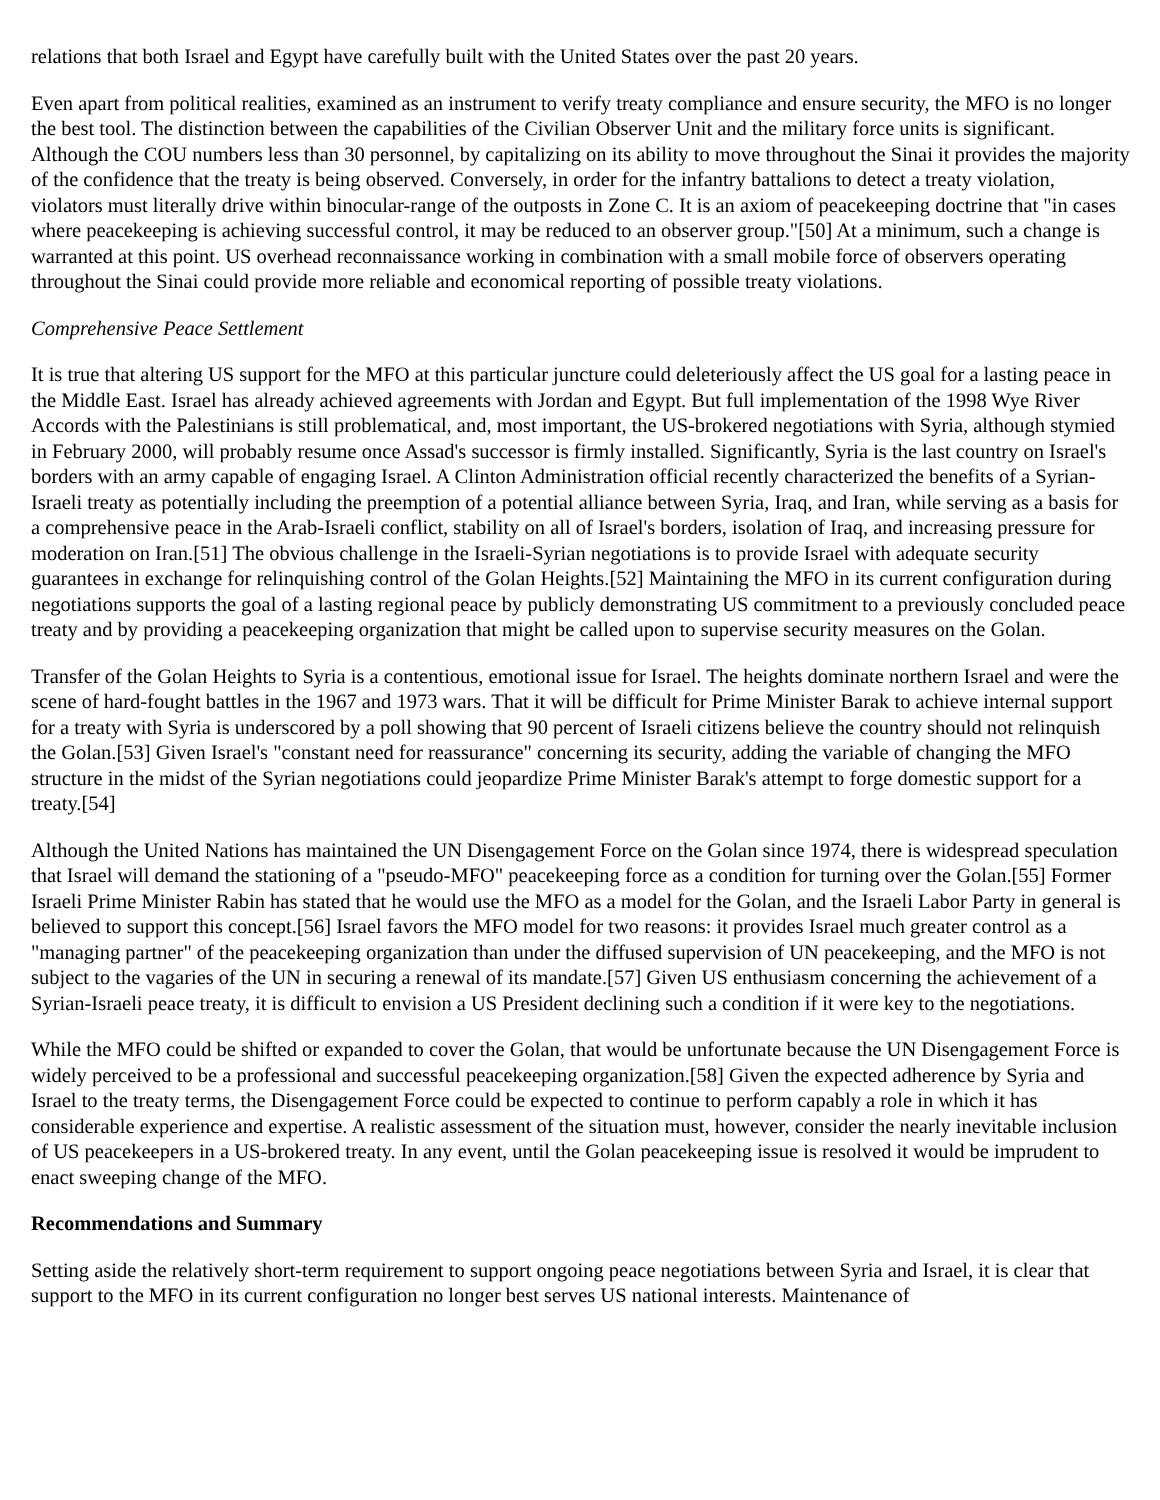relations that both Israel and Egypt have carefully built with the United States over the past 20 years.
Even apart from political realities, examined as an instrument to verify treaty compliance and ensure security, the MFO is no longer the best tool. The distinction between the capabilities of the Civilian Observer Unit and the military force units is significant. Although the COU numbers less than 30 personnel, by capitalizing on its ability to move throughout the Sinai it provides the majority of the confidence that the treaty is being observed. Conversely, in order for the infantry battalions to detect a treaty violation, violators must literally drive within binocular-range of the outposts in Zone C. It is an axiom of peacekeeping doctrine that "in cases where peacekeeping is achieving successful control, it may be reduced to an observer group."[50] At a minimum, such a change is warranted at this point. US overhead reconnaissance working in combination with a small mobile force of observers operating throughout the Sinai could provide more reliable and economical reporting of possible treaty violations.
Comprehensive Peace Settlement
It is true that altering US support for the MFO at this particular juncture could deleteriously affect the US goal for a lasting peace in the Middle East. Israel has already achieved agreements with Jordan and Egypt. But full implementation of the 1998 Wye River Accords with the Palestinians is still problematical, and, most important, the US-brokered negotiations with Syria, although stymied in February 2000, will probably resume once Assad's successor is firmly installed. Significantly, Syria is the last country on Israel's borders with an army capable of engaging Israel. A Clinton Administration official recently characterized the benefits of a Syrian-Israeli treaty as potentially including the preemption of a potential alliance between Syria, Iraq, and Iran, while serving as a basis for a comprehensive peace in the Arab-Israeli conflict, stability on all of Israel's borders, isolation of Iraq, and increasing pressure for moderation on Iran.[51] The obvious challenge in the Israeli-Syrian negotiations is to provide Israel with adequate security guarantees in exchange for relinquishing control of the Golan Heights.[52] Maintaining the MFO in its current configuration during negotiations supports the goal of a lasting regional peace by publicly demonstrating US commitment to a previously concluded peace treaty and by providing a peacekeeping organization that might be called upon to supervise security measures on the Golan.
Transfer of the Golan Heights to Syria is a contentious, emotional issue for Israel. The heights dominate northern Israel and were the scene of hard-fought battles in the 1967 and 1973 wars. That it will be difficult for Prime Minister Barak to achieve internal support for a treaty with Syria is underscored by a poll showing that 90 percent of Israeli citizens believe the country should not relinquish the Golan.[53] Given Israel's "constant need for reassurance" concerning its security, adding the variable of changing the MFO structure in the midst of the Syrian negotiations could jeopardize Prime Minister Barak's attempt to forge domestic support for a treaty.[54]
Although the United Nations has maintained the UN Disengagement Force on the Golan since 1974, there is widespread speculation that Israel will demand the stationing of a "pseudo-MFO" peacekeeping force as a condition for turning over the Golan.[55] Former Israeli Prime Minister Rabin has stated that he would use the MFO as a model for the Golan, and the Israeli Labor Party in general is believed to support this concept.[56] Israel favors the MFO model for two reasons: it provides Israel much greater control as a "managing partner" of the peacekeeping organization than under the diffused supervision of UN peacekeeping, and the MFO is not subject to the vagaries of the UN in securing a renewal of its mandate.[57] Given US enthusiasm concerning the achievement of a Syrian-Israeli peace treaty, it is difficult to envision a US President declining such a condition if it were key to the negotiations.
While the MFO could be shifted or expanded to cover the Golan, that would be unfortunate because the UN Disengagement Force is widely perceived to be a professional and successful peacekeeping organization.[58] Given the expected adherence by Syria and Israel to the treaty terms, the Disengagement Force could be expected to continue to perform capably a role in which it has considerable experience and expertise. A realistic assessment of the situation must, however, consider the nearly inevitable inclusion of US peacekeepers in a US-brokered treaty. In any event, until the Golan peacekeeping issue is resolved it would be imprudent to enact sweeping change of the MFO.
Recommendations and Summary
Setting aside the relatively short-term requirement to support ongoing peace negotiations between Syria and Israel, it is clear that support to the MFO in its current configuration no longer best serves US national interests. Maintenance of